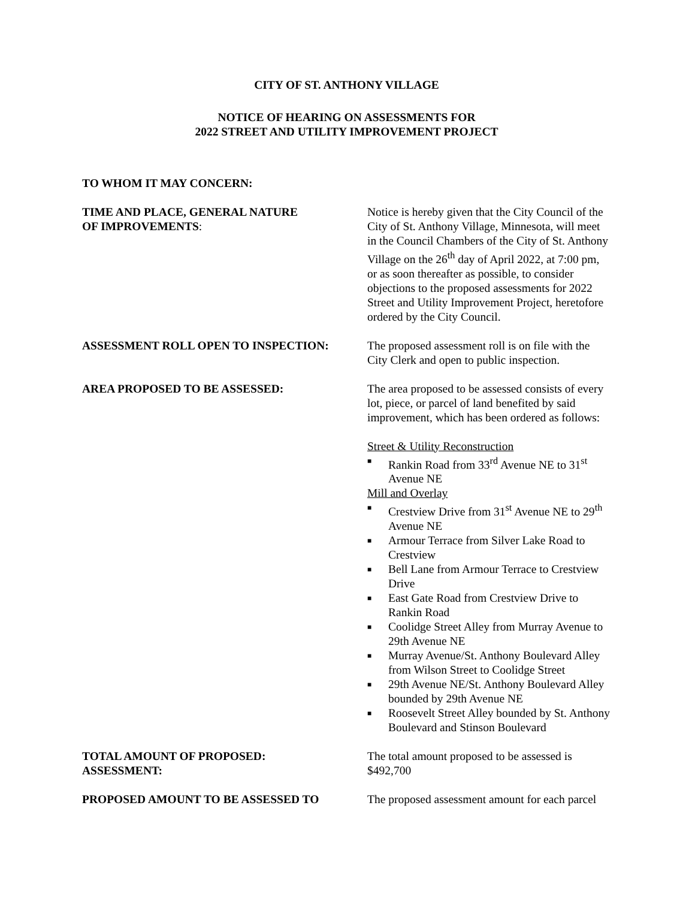CITY OF ST. ANTHONY VILLAGE
NOTICE OF HEARING ON ASSESSMENTS FOR
2022 STREET AND UTILITY IMPROVEMENT PROJECT
TO WHOM IT MAY CONCERN:
TIME AND PLACE, GENERAL NATURE
OF IMPROVEMENTS:
Notice is hereby given that the City Council of the City of St. Anthony Village, Minnesota, will meet in the Council Chambers of the City of St. Anthony Village on the 26<sup>th</sup> day of April 2022, at 7:00 pm, or as soon thereafter as possible, to consider objections to the proposed assessments for 2022 Street and Utility Improvement Project, heretofore ordered by the City Council.
ASSESSMENT ROLL OPEN TO INSPECTION: The proposed assessment roll is on file with the City Clerk and open to public inspection.
AREA PROPOSED TO BE ASSESSED: The area proposed to be assessed consists of every lot, piece, or parcel of land benefited by said improvement, which has been ordered as follows:
Street & Utility Reconstruction
■ Rankin Road from 33<sup>rd</sup> Avenue NE to 31<sup>st</sup> Avenue NE
Mill and Overlay
■ Crestview Drive from 31<sup>st</sup> Avenue NE to 29<sup>th</sup> Avenue NE
■ Armour Terrace from Silver Lake Road to Crestview
■ Bell Lane from Armour Terrace to Crestview Drive
■ East Gate Road from Crestview Drive to Rankin Road
■ Coolidge Street Alley from Murray Avenue to 29th Avenue NE
■ Murray Avenue/St. Anthony Boulevard Alley from Wilson Street to Coolidge Street
■ 29th Avenue NE/St. Anthony Boulevard Alley bounded by 29th Avenue NE
■ Roosevelt Street Alley bounded by St. Anthony Boulevard and Stinson Boulevard
TOTAL AMOUNT OF PROPOSED:
ASSESSMENT:
The total amount proposed to be assessed is $492,700
PROPOSED AMOUNT TO BE ASSESSED TO The proposed assessment amount for each parcel